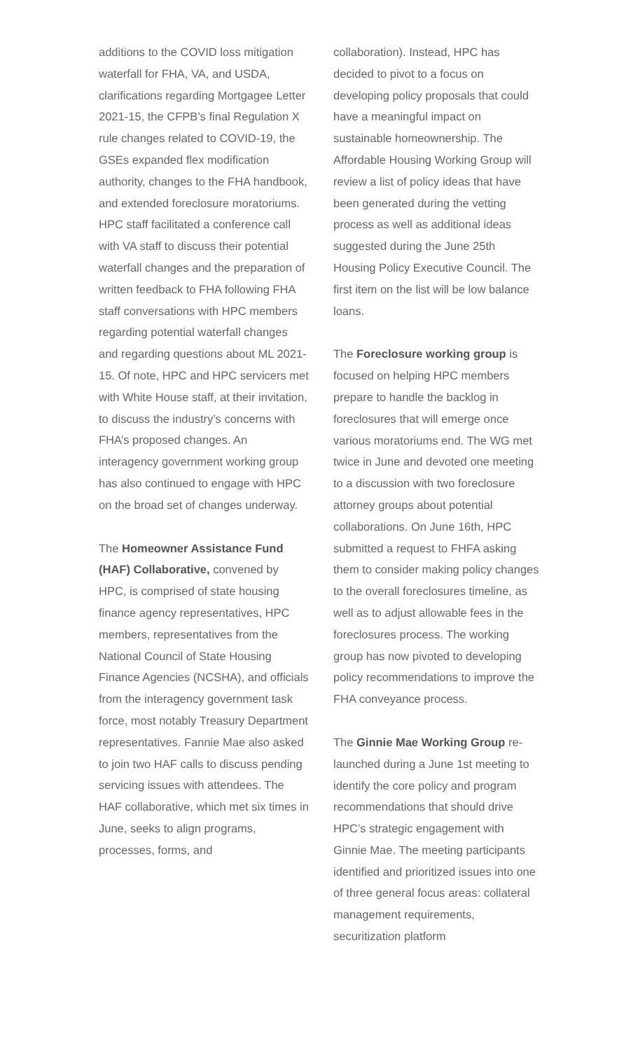additions to the COVID loss mitigation waterfall for FHA, VA, and USDA, clarifications regarding Mortgagee Letter 2021-15, the CFPB’s final Regulation X rule changes related to COVID-19, the GSEs expanded flex modification authority, changes to the FHA handbook, and extended foreclosure moratoriums. HPC staff facilitated a conference call with VA staff to discuss their potential waterfall changes and the preparation of written feedback to FHA following FHA staff conversations with HPC members regarding potential waterfall changes and regarding questions about ML 2021-15. Of note, HPC and HPC servicers met with White House staff, at their invitation, to discuss the industry’s concerns with FHA’s proposed changes. An interagency government working group has also continued to engage with HPC on the broad set of changes underway.
The Homeowner Assistance Fund (HAF) Collaborative, convened by HPC, is comprised of state housing finance agency representatives, HPC members, representatives from the National Council of State Housing Finance Agencies (NCSHA), and officials from the interagency government task force, most notably Treasury Department representatives. Fannie Mae also asked to join two HAF calls to discuss pending servicing issues with attendees. The HAF collaborative, which met six times in June, seeks to align programs, processes, forms, and
collaboration). Instead, HPC has decided to pivot to a focus on developing policy proposals that could have a meaningful impact on sustainable homeownership. The Affordable Housing Working Group will review a list of policy ideas that have been generated during the vetting process as well as additional ideas suggested during the June 25th Housing Policy Executive Council. The first item on the list will be low balance loans.
The Foreclosure working group is focused on helping HPC members prepare to handle the backlog in foreclosures that will emerge once various moratoriums end. The WG met twice in June and devoted one meeting to a discussion with two foreclosure attorney groups about potential collaborations. On June 16th, HPC submitted a request to FHFA asking them to consider making policy changes to the overall foreclosures timeline, as well as to adjust allowable fees in the foreclosures process. The working group has now pivoted to developing policy recommendations to improve the FHA conveyance process.
The Ginnie Mae Working Group re-launched during a June 1st meeting to identify the core policy and program recommendations that should drive HPC’s strategic engagement with Ginnie Mae. The meeting participants identified and prioritized issues into one of three general focus areas: collateral management requirements, securitization platform